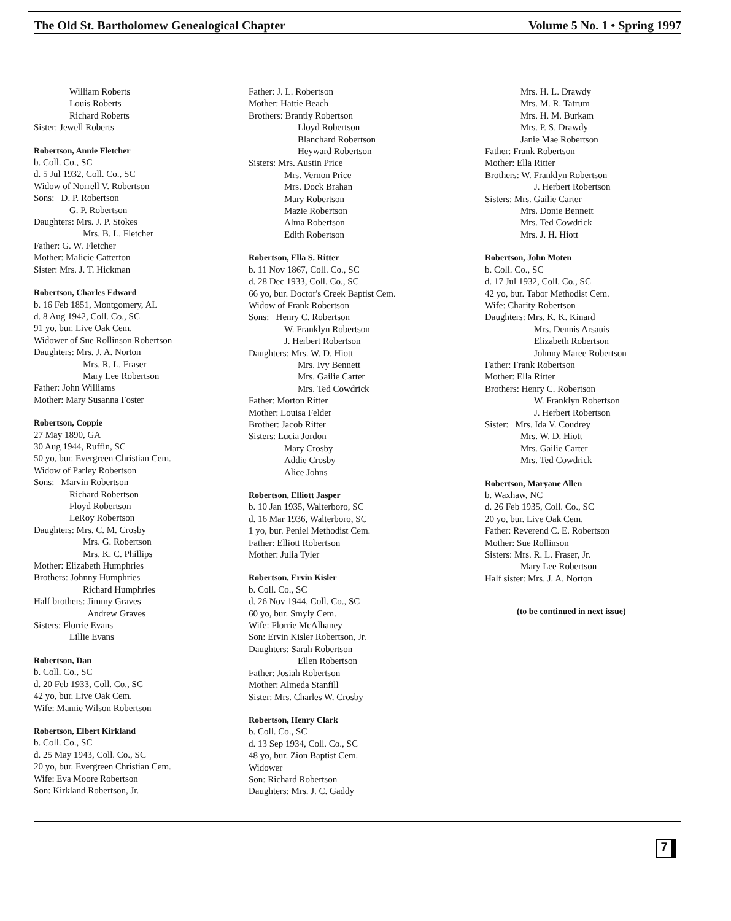The Old St. Bartholomew Genealogical Chapter Volume 5 No. 1 • Spring 1997
William Roberts
Louis Roberts
Richard Roberts
Sister: Jewell Roberts
Robertson, Annie Fletcher
b. Coll. Co., SC
d. 5 Jul 1932, Coll. Co., SC
Widow of Norrell V. Robertson
Sons: D. P. Robertson
G. P. Robertson
Daughters: Mrs. J. P. Stokes
Mrs. B. L. Fletcher
Father: G. W. Fletcher
Mother: Malicie Catterton
Sister: Mrs. J. T. Hickman
Robertson, Charles Edward
b. 16 Feb 1851, Montgomery, AL
d. 8 Aug 1942, Coll. Co., SC
91 yo, bur. Live Oak Cem.
Widower of Sue Rollinson Robertson
Daughters: Mrs. J. A. Norton
Mrs. R. L. Fraser
Mary Lee Robertson
Father: John Williams
Mother: Mary Susanna Foster
Robertson, Coppie
27 May 1890, GA
30 Aug 1944, Ruffin, SC
50 yo, bur. Evergreen Christian Cem.
Widow of Parley Robertson
Sons: Marvin Robertson
Richard Robertson
Floyd Robertson
LeRoy Robertson
Daughters: Mrs. C. M. Crosby
Mrs. G. Robertson
Mrs. K. C. Phillips
Mother: Elizabeth Humphries
Brothers: Johnny Humphries
Richard Humphries
Half brothers: Jimmy Graves
Andrew Graves
Sisters: Florrie Evans
Lillie Evans
Robertson, Dan
b. Coll. Co., SC
d. 20 Feb 1933, Coll. Co., SC
42 yo, bur. Live Oak Cem.
Wife: Mamie Wilson Robertson
Robertson, Elbert Kirkland
b. Coll. Co., SC
d. 25 May 1943, Coll. Co., SC
20 yo, bur. Evergreen Christian Cem.
Wife: Eva Moore Robertson
Son: Kirkland Robertson, Jr.
Father: J. L. Robertson
Mother: Hattie Beach
Brothers: Brantly Robertson
Lloyd Robertson
Blanchard Robertson
Heyward Robertson
Sisters: Mrs. Austin Price
Mrs. Vernon Price
Mrs. Dock Brahan
Mary Robertson
Mazie Robertson
Alma Robertson
Edith Robertson
Robertson, Ella S. Ritter
b. 11 Nov 1867, Coll. Co., SC
d. 28 Dec 1933, Coll. Co., SC
66 yo, bur. Doctor's Creek Baptist Cem.
Widow of Frank Robertson
Sons: Henry C. Robertson
W. Franklyn Robertson
J. Herbert Robertson
Daughters: Mrs. W. D. Hiott
Mrs. Ivy Bennett
Mrs. Gailie Carter
Mrs. Ted Cowdrick
Father: Morton Ritter
Mother: Louisa Felder
Brother: Jacob Ritter
Sisters: Lucia Jordon
Mary Crosby
Addie Crosby
Alice Johns
Robertson, Elliott Jasper
b. 10 Jan 1935, Walterboro, SC
d. 16 Mar 1936, Walterboro, SC
1 yo, bur. Peniel Methodist Cem.
Father: Elliott Robertson
Mother: Julia Tyler
Robertson, Ervin Kisler
b. Coll. Co., SC
d. 26 Nov 1944, Coll. Co., SC
60 yo, bur. Smyly Cem.
Wife: Florrie McAlhaney
Son: Ervin Kisler Robertson, Jr.
Daughters: Sarah Robertson
Ellen Robertson
Father: Josiah Robertson
Mother: Almeda Stanfill
Sister: Mrs. Charles W. Crosby
Robertson, Henry Clark
b. Coll. Co., SC
d. 13 Sep 1934, Coll. Co., SC
48 yo, bur. Zion Baptist Cem.
Widower
Son: Richard Robertson
Daughters: Mrs. J. C. Gaddy
Mrs. H. L. Drawdy
Mrs. M. R. Tatrum
Mrs. H. M. Burkam
Mrs. P. S. Drawdy
Janie Mae Robertson
Father: Frank Robertson
Mother: Ella Ritter
Brothers: W. Franklyn Robertson
J. Herbert Robertson
Sisters: Mrs. Gailie Carter
Mrs. Donie Bennett
Mrs. Ted Cowdrick
Mrs. J. H. Hiott
Robertson, John Moten
b. Coll. Co., SC
d. 17 Jul 1932, Coll. Co., SC
42 yo, bur. Tabor Methodist Cem.
Wife: Charity Robertson
Daughters: Mrs. K. K. Kinard
Mrs. Dennis Arsauis
Elizabeth Robertson
Johnny Maree Robertson
Father: Frank Robertson
Mother: Ella Ritter
Brothers: Henry C. Robertson
W. Franklyn Robertson
J. Herbert Robertson
Sister: Mrs. Ida V. Coudrey
Mrs. W. D. Hiott
Mrs. Gailie Carter
Mrs. Ted Cowdrick
Robertson, Maryane Allen
b. Waxhaw, NC
d. 26 Feb 1935, Coll. Co., SC
20 yo, bur. Live Oak Cem.
Father: Reverend C. E. Robertson
Mother: Sue Rollinson
Sisters: Mrs. R. L. Fraser, Jr.
Mary Lee Robertson
Half sister: Mrs. J. A. Norton
(to be continued in next issue)
7